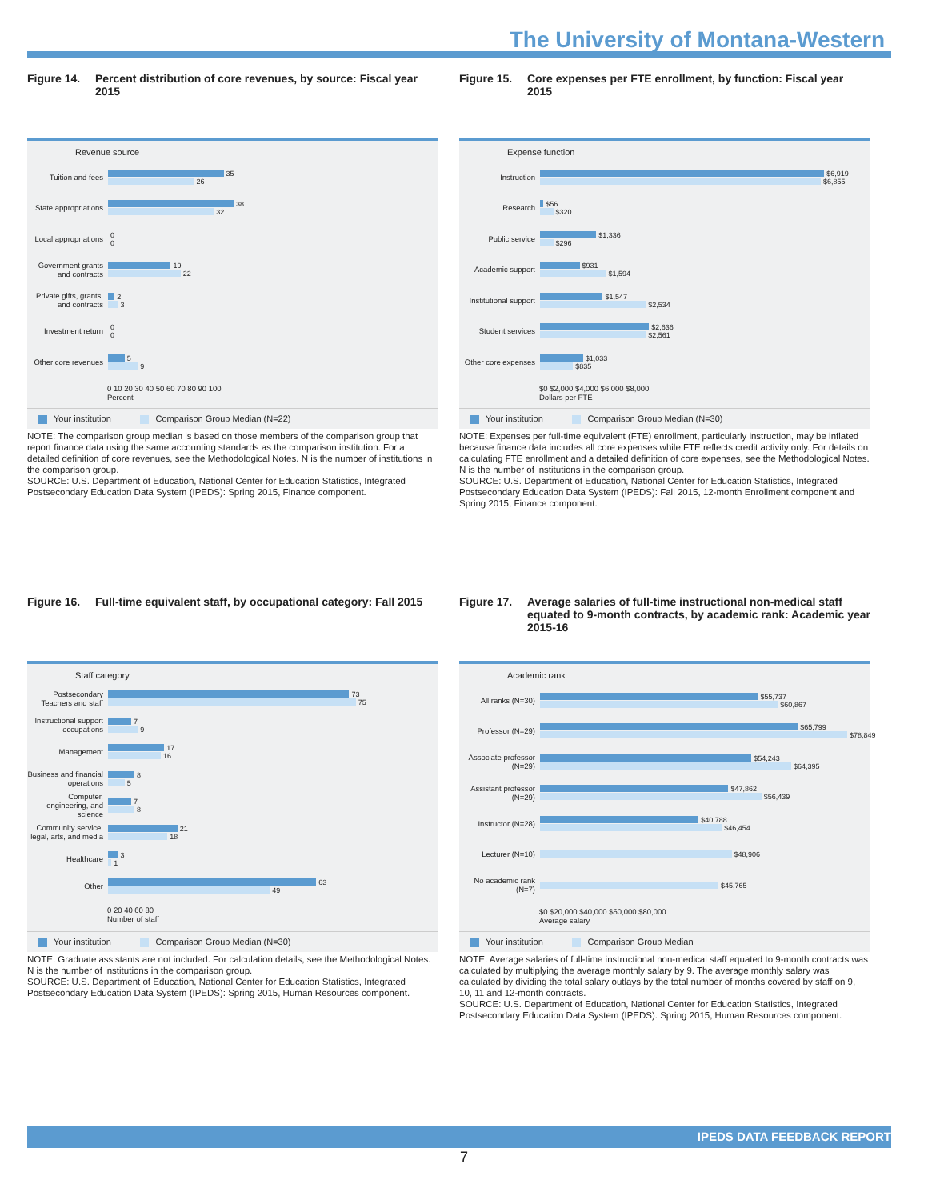The University of Montana-Western
Figure 14. Percent distribution of core revenues, by source: Fiscal year 2015
Revenue source
Tuition and fees
35
26
State appropriations
38
32
Local appropriations
0
0
Government grants and contracts
19
22
Private gifts, grants, and contracts
2
3
Investment return
0
0
Other core revenues
5
9
0 10 20 30 40 50 60 70 80 90 100
Percent
Your institution Comparison Group Median (N=22)
NOTE: The comparison group median is based on those members of the comparison group that report finance data using the same accounting standards as the comparison institution. For a detailed definition of core revenues, see the Methodological Notes. N is the number of institutions in the comparison group.
SOURCE: U.S. Department of Education, National Center for Education Statistics, Integrated Postsecondary Education Data System (IPEDS): Spring 2015, Finance component.
Figure 15. Core expenses per FTE enrollment, by function: Fiscal year 2015
Expense function
Instruction
$6,919
$6,855
Research
$56
$320
Public service
$1,336
$296
Academic support
$931
$1,594
Institutional support
$1,547
$2,534
Student services
$2,636
$2,561
Other core expenses
$1,033
$835
$0 $2,000 $4,000 $6,000 $8,000
Dollars per FTE
Your institution Comparison Group Median (N=30)
NOTE: Expenses per full-time equivalent (FTE) enrollment, particularly instruction, may be inflated because finance data includes all core expenses while FTE reflects credit activity only. For details on calculating FTE enrollment and a detailed definition of core expenses, see the Methodological Notes. N is the number of institutions in the comparison group.
SOURCE: U.S. Department of Education, National Center for Education Statistics, Integrated Postsecondary Education Data System (IPEDS): Fall 2015, 12-month Enrollment component and Spring 2015, Finance component.
Figure 16. Full-time equivalent staff, by occupational category: Fall 2015
Staff category
Postsecondary Teachers and staff
73
75
Instructional support occupations
7
9
Management
17
16
Business and financial operations
8
5
Computer, engineering, and science
7
8
Community service, legal, arts, and media
21
18
Healthcare
3
1
Other
63
49
0 20 40 60 80
Number of staff
Your institution Comparison Group Median (N=30)
NOTE: Graduate assistants are not included. For calculation details, see the Methodological Notes. N is the number of institutions in the comparison group.
SOURCE: U.S. Department of Education, National Center for Education Statistics, Integrated Postsecondary Education Data System (IPEDS): Spring 2015, Human Resources component.
Figure 17. Average salaries of full-time instructional non-medical staff equated to 9-month contracts, by academic rank: Academic year 2015-16
Academic rank
All ranks (N=30)
$55,737
$60,867
Professor (N=29)
$65,799
$78,849
Associate professor (N=29)
$54,243
$64,395
Assistant professor (N=29)
$47,862
$56,439
Instructor (N=28)
$40,788
$46,454
Lecturer (N=10)
$48,906
No academic rank (N=7)
$45,765
$0 $20,000 $40,000 $60,000 $80,000
Average salary
Your institution Comparison Group Median
NOTE: Average salaries of full-time instructional non-medical staff equated to 9-month contracts was calculated by multiplying the average monthly salary by 9. The average monthly salary was calculated by dividing the total salary outlays by the total number of months covered by staff on 9, 10, 11 and 12-month contracts.
SOURCE: U.S. Department of Education, National Center for Education Statistics, Integrated Postsecondary Education Data System (IPEDS): Spring 2015, Human Resources component.
IPEDS DATA FEEDBACK REPORT
7